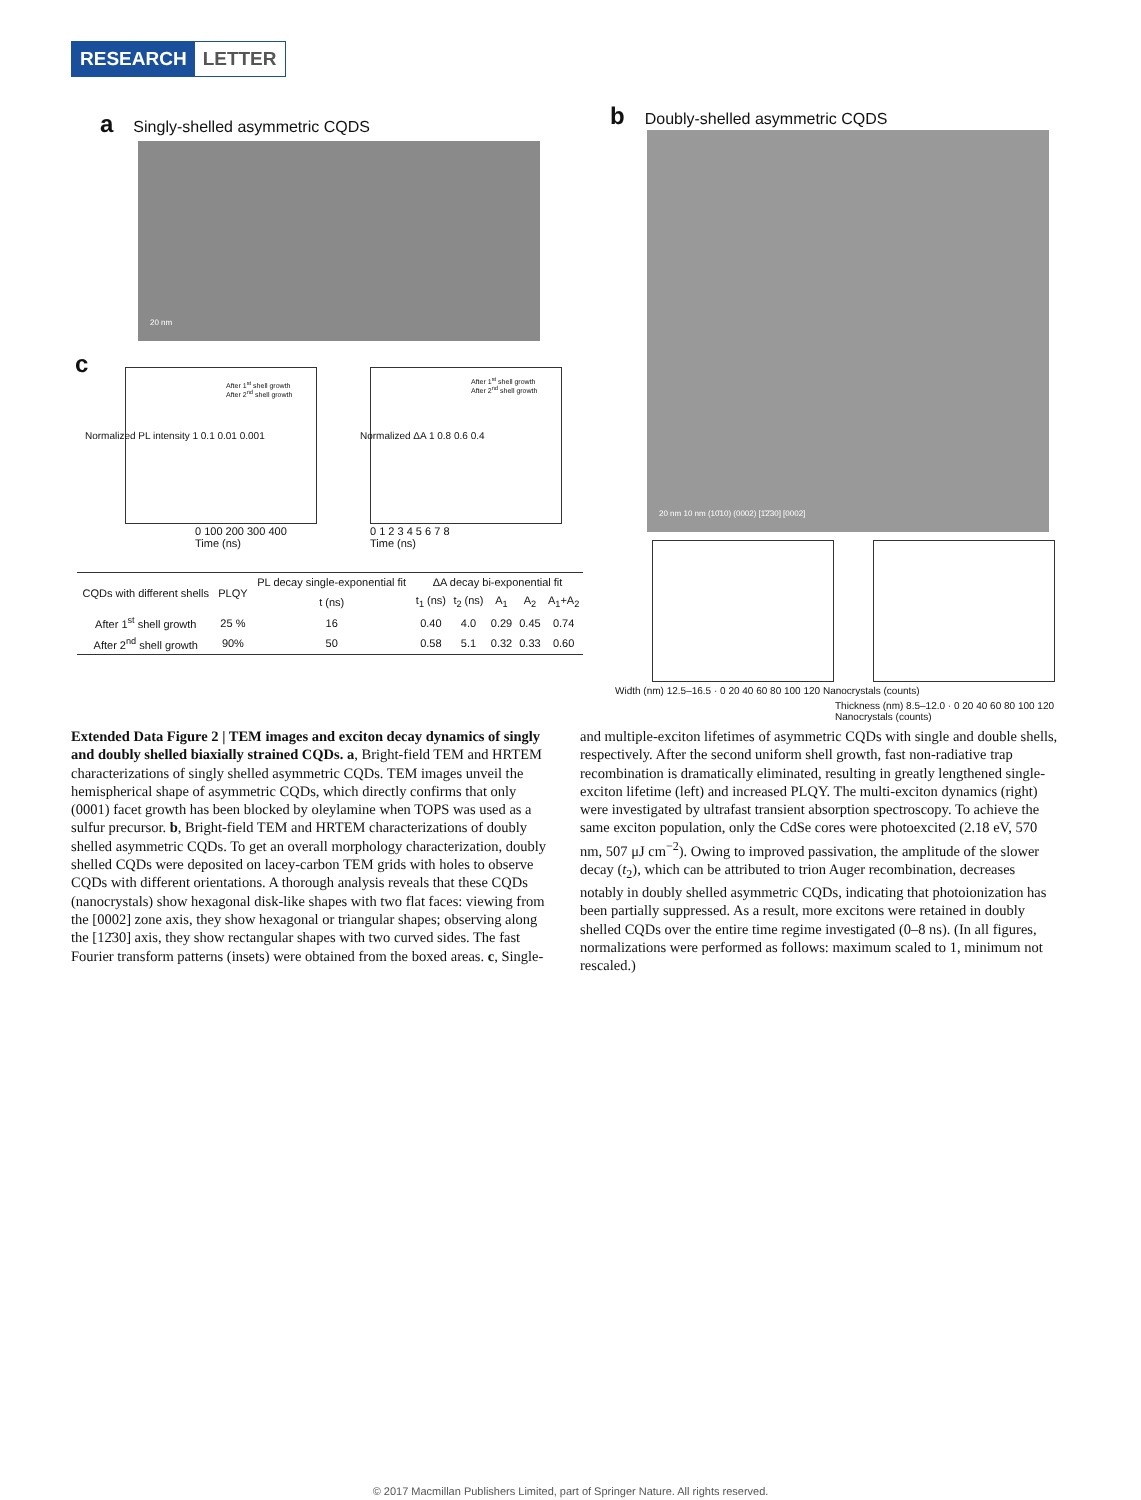RESEARCH LETTER
a Singly-shelled asymmetric CQDS
20 nm
b Doubly-shelled asymmetric CQDS
20 nm 10 nm (10̄10) (0002) [1̄2̄30] [0002]
c
After 1<sup>st</sup> shell growth
After 2<sup>nd</sup> shell growth
After 1<sup>st</sup> shell growth
After 2<sup>nd</sup> shell growth
Normalized PL intensity 1 0.1 0.01 0.001
0 100 200 300 400
Time (ns)
Normalized ΔA 1 0.8 0.6 0.4
0 1 2 3 4 5 6 7 8
Time (ns)
Width (nm) 12.5–16.5 · 0 20 40 60 80 100 120 Nanocrystals (counts)
Thickness (nm) 8.5–12.0 · 0 20 40 60 80 100 120 Nanocrystals (counts)
| CQDs with different shells | PLQY | PL decay single-exponential fit | ΔA decay bi-exponential fit | | | | |
| --- | --- | --- | --- | --- | --- | --- | --- |
| | | t (ns) | t<sub>1</sub> (ns) | t<sub>2</sub> (ns) | A<sub>1</sub> | A<sub>2</sub> | A<sub>1</sub>+A<sub>2</sub> |
| After 1<sup>st</sup> shell growth | 25 % | 16 | 0.40 | 4.0 | 0.29 | 0.45 | 0.74 |
| After 2<sup>nd</sup> shell growth | 90% | 50 | 0.58 | 5.1 | 0.32 | 0.33 | 0.60 |
Extended Data Figure 2 | TEM images and exciton decay dynamics of singly and doubly shelled biaxially strained CQDs. a, Bright-field TEM and HRTEM characterizations of singly shelled asymmetric CQDs. TEM images unveil the hemispherical shape of asymmetric CQDs, which directly confirms that only (0001) facet growth has been blocked by oleylamine when TOPS was used as a sulfur precursor. b, Bright-field TEM and HRTEM characterizations of doubly shelled asymmetric CQDs. To get an overall morphology characterization, doubly shelled CQDs were deposited on lacey-carbon TEM grids with holes to observe CQDs with different orientations. A thorough analysis reveals that these CQDs (nanocrystals) show hexagonal disk-like shapes with two flat faces: viewing from the [0002] zone axis, they show hexagonal or triangular shapes; observing along the [12̄30] axis, they show rectangular shapes with two curved sides. The fast Fourier transform patterns (insets) were obtained from the boxed areas. c, Single- and multiple-exciton lifetimes of asymmetric CQDs with single and double shells, respectively. After the second uniform shell growth, fast non-radiative trap recombination is dramatically eliminated, resulting in greatly lengthened single-exciton lifetime (left) and increased PLQY. The multi-exciton dynamics (right) were investigated by ultrafast transient absorption spectroscopy. To achieve the same exciton population, only the CdSe cores were photoexcited (2.18 eV, 570 nm, 507 μJ cm<sup>−2</sup>). Owing to improved passivation, the amplitude of the slower decay (t<sub>2</sub>), which can be attributed to trion Auger recombination, decreases notably in doubly shelled asymmetric CQDs, indicating that photoionization has been partially suppressed. As a result, more excitons were retained in doubly shelled CQDs over the entire time regime investigated (0–8 ns). (In all figures, normalizations were performed as follows: maximum scaled to 1, minimum not rescaled.)
© 2017 Macmillan Publishers Limited, part of Springer Nature. All rights reserved.